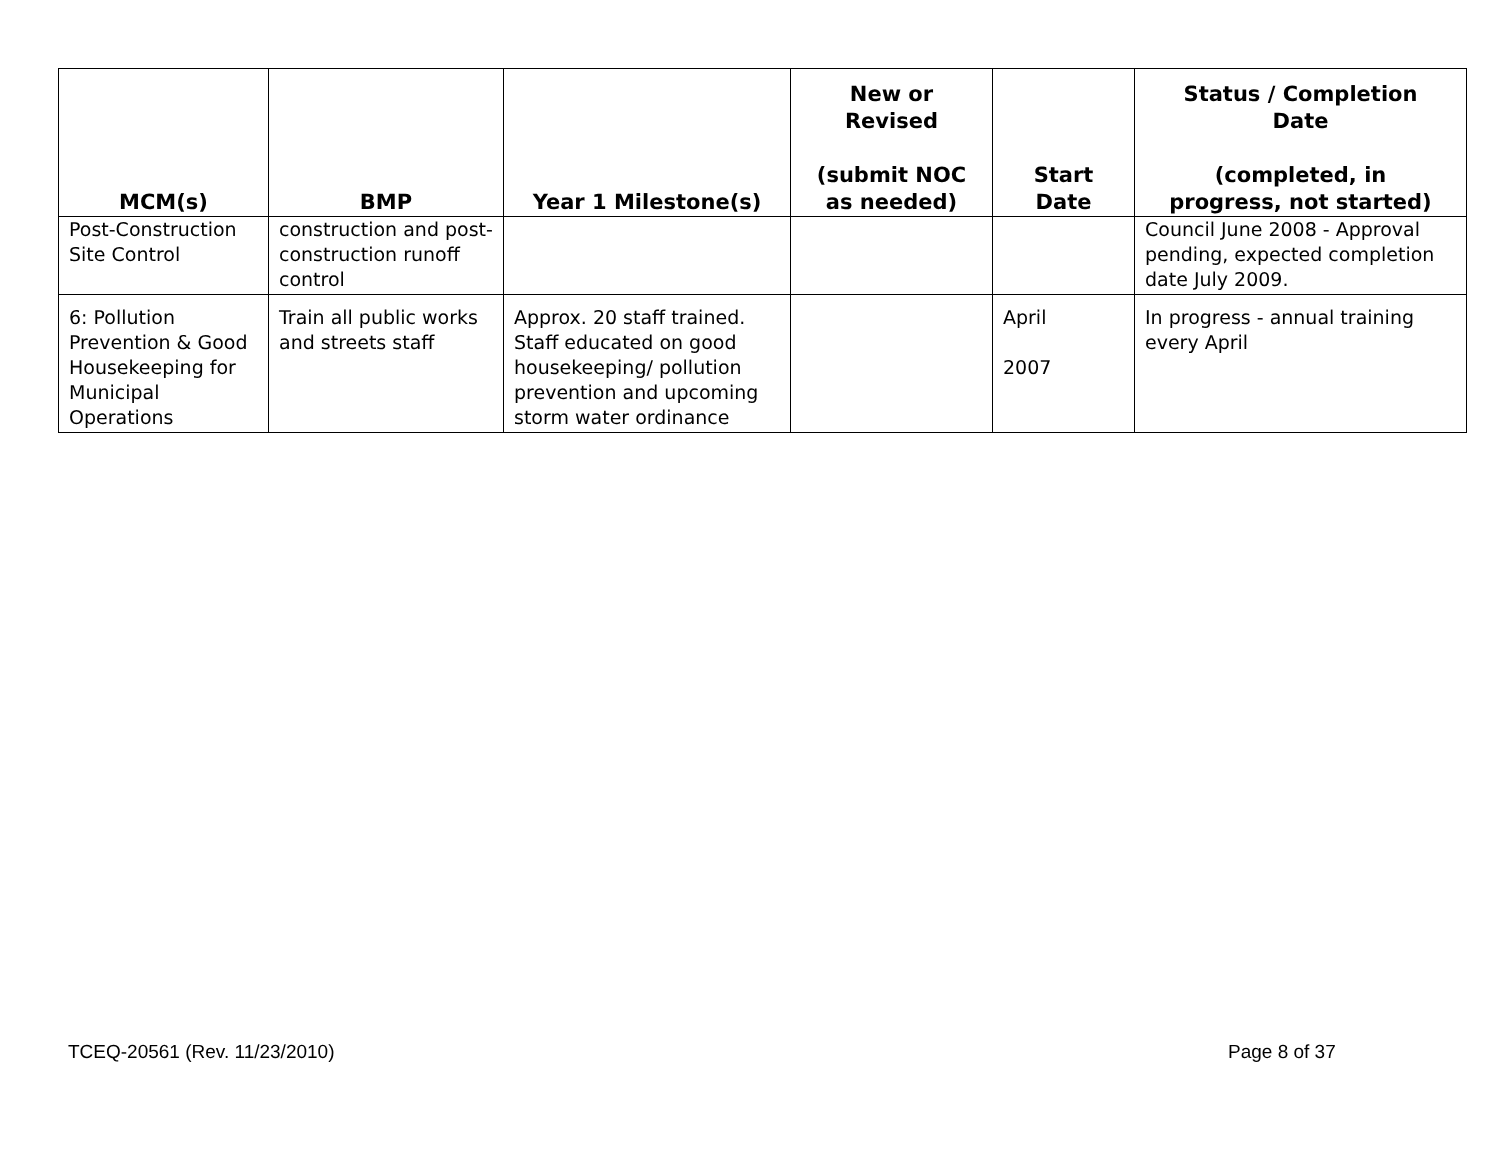| MCM(s) | BMP | Year 1 Milestone(s) | New or Revised (submit NOC as needed) | Start Date | Status / Completion Date (completed, in progress, not started) |
| --- | --- | --- | --- | --- | --- |
| Post-Construction Site Control | construction and post-construction runoff control | | | | Council June 2008 - Approval pending, expected completion date July 2009. |
| 6: Pollution Prevention & Good Housekeeping for Municipal Operations | Train all public works and streets staff | Approx. 20 staff trained. Staff educated on good housekeeping/ pollution prevention and upcoming storm water ordinance | | April 2007 | In progress - annual training every April |
TCEQ-20561 (Rev. 11/23/2010) Page 8 of 37